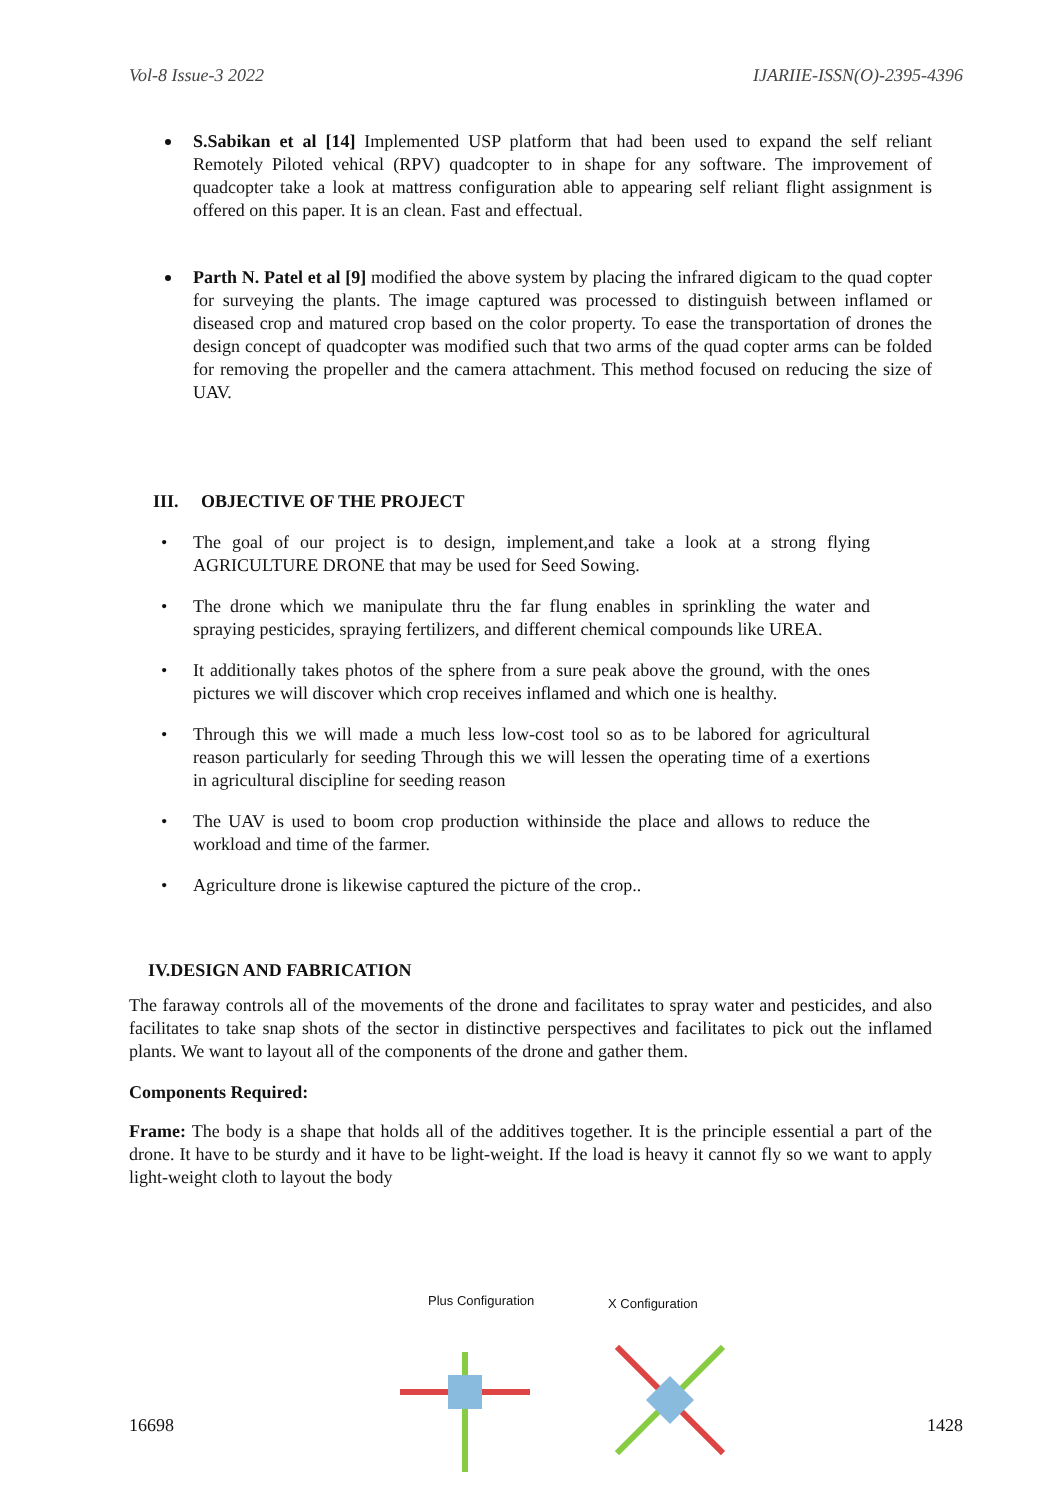Vol-8 Issue-3 2022 IJARIIE-ISSN(O)-2395-4396
S.Sabikan et al [14] Implemented USP platform that had been used to expand the self reliant Remotely Piloted vehical (RPV) quadcopter to in shape for any software. The improvement of quadcopter take a look at mattress configuration able to appearing self reliant flight assignment is offered on this paper. It is an clean. Fast and effectual.
Parth N. Patel et al [9] modified the above system by placing the infrared digicam to the quad copter for surveying the plants. The image captured was processed to distinguish between inflamed or diseased crop and matured crop based on the color property. To ease the transportation of drones the design concept of quadcopter was modified such that two arms of the quad copter arms can be folded for removing the propeller and the camera attachment. This method focused on reducing the size of UAV.
III. OBJECTIVE OF THE PROJECT
• The goal of our project is to design, implement,and take a look at a strong flying AGRICULTURE DRONE that may be used for Seed Sowing.
• The drone which we manipulate thru the far flung enables in sprinkling the water and spraying pesticides, spraying fertilizers, and different chemical compounds like UREA.
• It additionally takes photos of the sphere from a sure peak above the ground, with the ones pictures we will discover which crop receives inflamed and which one is healthy.
• Through this we will made a much less low-cost tool so as to be labored for agricultural reason particularly for seeding Through this we will lessen the operating time of a exertions in agricultural discipline for seeding reason
• The UAV is used to boom crop production withinside the place and allows to reduce the workload and time of the farmer.
• Agriculture drone is likewise captured the picture of the crop..
IV.DESIGN AND FABRICATION
The faraway controls all of the movements of the drone and facilitates to spray water and pesticides, and also facilitates to take snap shots of the sector in distinctive perspectives and facilitates to pick out the inflamed plants. We want to layout all of the components of the drone and gather them.
Components Required:
Frame: The body is a shape that holds all of the additives together. It is the principle essential a part of the drone. It have to be sturdy and it have to be light-weight. If the load is heavy it cannot fly so we want to apply light-weight cloth to layout the body
Plus Configuration
X Configuration
16698 1428